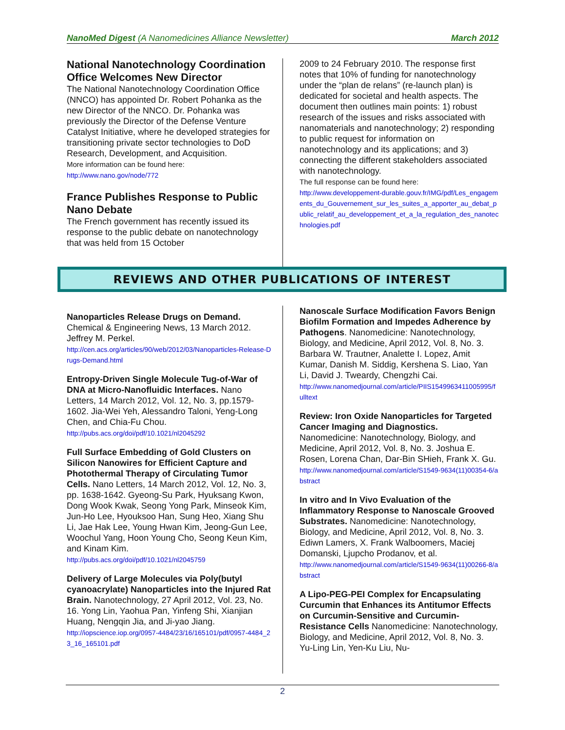NanoMed Digest (A Nanomedicines Alliance Newsletter) March 2012
National Nanotechnology Coordination Office Welcomes New Director
The National Nanotechnology Coordination Office (NNCO) has appointed Dr. Robert Pohanka as the new Director of the NNCO. Dr. Pohanka was previously the Director of the Defense Venture Catalyst Initiative, where he developed strategies for transitioning private sector technologies to DoD Research, Development, and Acquisition.
More information can be found here:
http://www.nano.gov/node/772
France Publishes Response to Public Nano Debate
The French government has recently issued its response to the public debate on nanotechnology that was held from 15 October
2009 to 24 February 2010. The response first notes that 10% of funding for nanotechnology under the “plan de relans” (re-launch plan) is dedicated for societal and health aspects. The document then outlines main points: 1) robust research of the issues and risks associated with nanomaterials and nanotechnology; 2) responding to public request for information on nanotechnology and its applications; and 3) connecting the different stakeholders associated with nanotechnology.
The full response can be found here:
http://www.developpement-durable.gouv.fr/IMG/pdf/Les_engagements_du_Gouvernement_sur_les_suites_a_apporter_au_debat_public_relatif_au_developpement_et_a_la_regulation_des_nanotechnologies.pdf
REVIEWS AND OTHER PUBLICATIONS OF INTEREST
Nanoparticles Release Drugs on Demand. Chemical & Engineering News, 13 March 2012. Jeffrey M. Perkel.
http://cen.acs.org/articles/90/web/2012/03/Nanoparticles-Release-Drugs-Demand.html
Entropy-Driven Single Molecule Tug-of-War of DNA at Micro-Nanofluidic Interfaces. Nano Letters, 14 March 2012, Vol. 12, No. 3, pp.1579-1602. Jia-Wei Yeh, Alessandro Taloni, Yeng-Long Chen, and Chia-Fu Chou.
http://pubs.acs.org/doi/pdf/10.1021/nl2045292
Full Surface Embedding of Gold Clusters on Silicon Nanowires for Efficient Capture and Photothermal Therapy of Circulating Tumor Cells. Nano Letters, 14 March 2012, Vol. 12, No. 3, pp. 1638-1642. Gyeong-Su Park, Hyuksang Kwon, Dong Wook Kwak, Seong Yong Park, Minseok Kim, Jun-Ho Lee, Hyouksoo Han, Sung Heo, Xiang Shu Li, Jae Hak Lee, Young Hwan Kim, Jeong-Gun Lee, Woochul Yang, Hoon Young Cho, Seong Keun Kim, and Kinam Kim.
http://pubs.acs.org/doi/pdf/10.1021/nl2045759
Delivery of Large Molecules via Poly(butyl cyanoacrylate) Nanoparticles into the Injured Rat Brain. Nanotechnology, 27 April 2012, Vol. 23, No. 16. Yong Lin, Yaohua Pan, Yinfeng Shi, Xianjian Huang, Nengqin Jia, and Ji-yao Jiang.
http://iopscience.iop.org/0957-4484/23/16/165101/pdf/0957-4484_23_16_165101.pdf
Nanoscale Surface Modification Favors Benign Biofilm Formation and Impedes Adherence by Pathogens. Nanomedicine: Nanotechnology, Biology, and Medicine, April 2012, Vol. 8, No. 3. Barbara W. Trautner, Analette I. Lopez, Amit Kumar, Danish M. Siddig, Kershena S. Liao, Yan Li, David J. Tweardy, Chengzhi Cai.
http://www.nanomedjournal.com/article/PIIS1549963411005995/fulltext
Review: Iron Oxide Nanoparticles for Targeted Cancer Imaging and Diagnostics. Nanomedicine: Nanotechnology, Biology, and Medicine, April 2012, Vol. 8, No. 3. Joshua E. Rosen, Lorena Chan, Dar-Bin SHieh, Frank X. Gu.
http://www.nanomedjournal.com/article/S1549-9634(11)00354-6/abstract
In vitro and In Vivo Evaluation of the Inflammatory Response to Nanoscale Grooved Substrates. Nanomedicine: Nanotechnology, Biology, and Medicine, April 2012, Vol. 8, No. 3. Ediwn Lamers, X. Frank Walboomers, Maciej Domanski, Ljupcho Prodanov, et al.
http://www.nanomedjournal.com/article/S1549-9634(11)00266-8/abstract
A Lipo-PEG-PEI Complex for Encapsulating Curcumin that Enhances its Antitumor Effects on Curcumin-Sensitive and Curcumin-Resistance Cells Nanomedicine: Nanotechnology, Biology, and Medicine, April 2012, Vol. 8, No. 3. Yu-Ling Lin, Yen-Ku Liu, Nu-
2